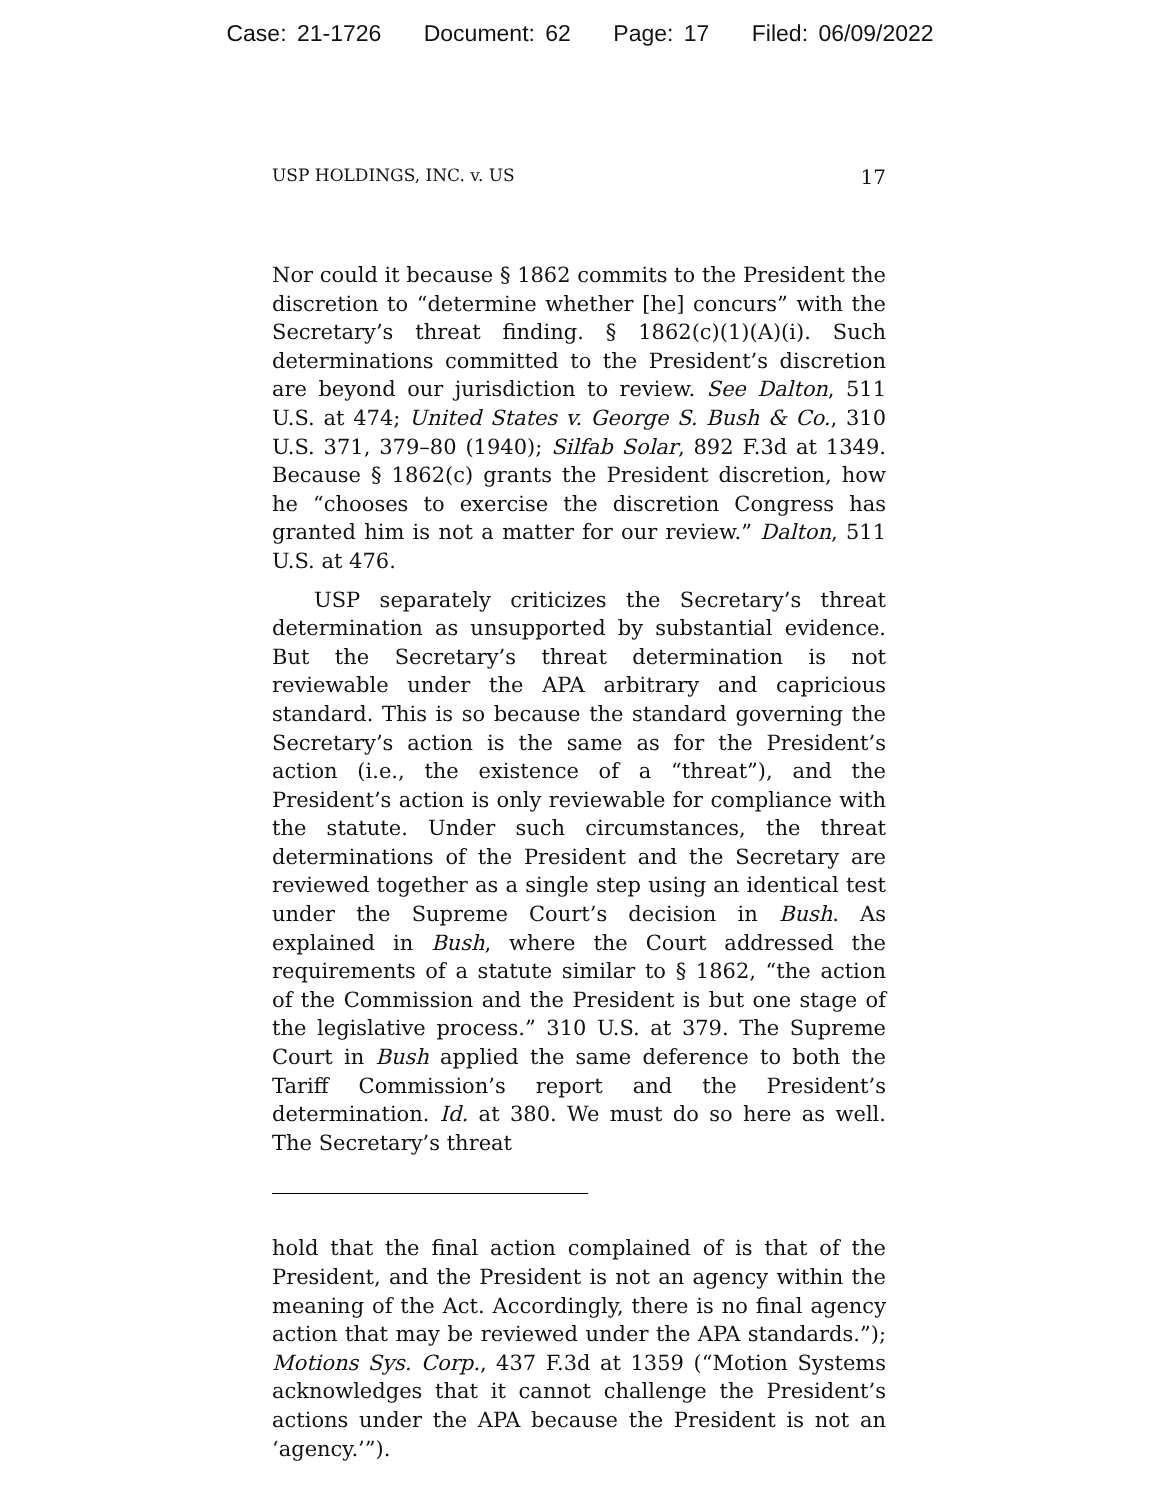Case: 21-1726 Document: 62 Page: 17 Filed: 06/09/2022
USP HOLDINGS, INC. v. US 17
Nor could it because § 1862 commits to the President the discretion to “determine whether [he] concurs” with the Secretary’s threat finding. § 1862(c)(1)(A)(i). Such determinations committed to the President’s discretion are beyond our jurisdiction to review. See Dalton, 511 U.S. at 474; United States v. George S. Bush & Co., 310 U.S. 371, 379–80 (1940); Silfab Solar, 892 F.3d at 1349. Because § 1862(c) grants the President discretion, how he “chooses to exercise the discretion Congress has granted him is not a matter for our review.” Dalton, 511 U.S. at 476.
USP separately criticizes the Secretary’s threat determination as unsupported by substantial evidence. But the Secretary’s threat determination is not reviewable under the APA arbitrary and capricious standard. This is so because the standard governing the Secretary’s action is the same as for the President’s action (i.e., the existence of a “threat”), and the President’s action is only reviewable for compliance with the statute. Under such circumstances, the threat determinations of the President and the Secretary are reviewed together as a single step using an identical test under the Supreme Court’s decision in Bush. As explained in Bush, where the Court addressed the requirements of a statute similar to § 1862, “the action of the Commission and the President is but one stage of the legislative process.” 310 U.S. at 379. The Supreme Court in Bush applied the same deference to both the Tariff Commission’s report and the President’s determination. Id. at 380. We must do so here as well. The Secretary’s threat
hold that the final action complained of is that of the President, and the President is not an agency within the meaning of the Act. Accordingly, there is no final agency action that may be reviewed under the APA standards.”); Motions Sys. Corp., 437 F.3d at 1359 (“Motion Systems acknowledges that it cannot challenge the President’s actions under the APA because the President is not an ‘agency.’”).